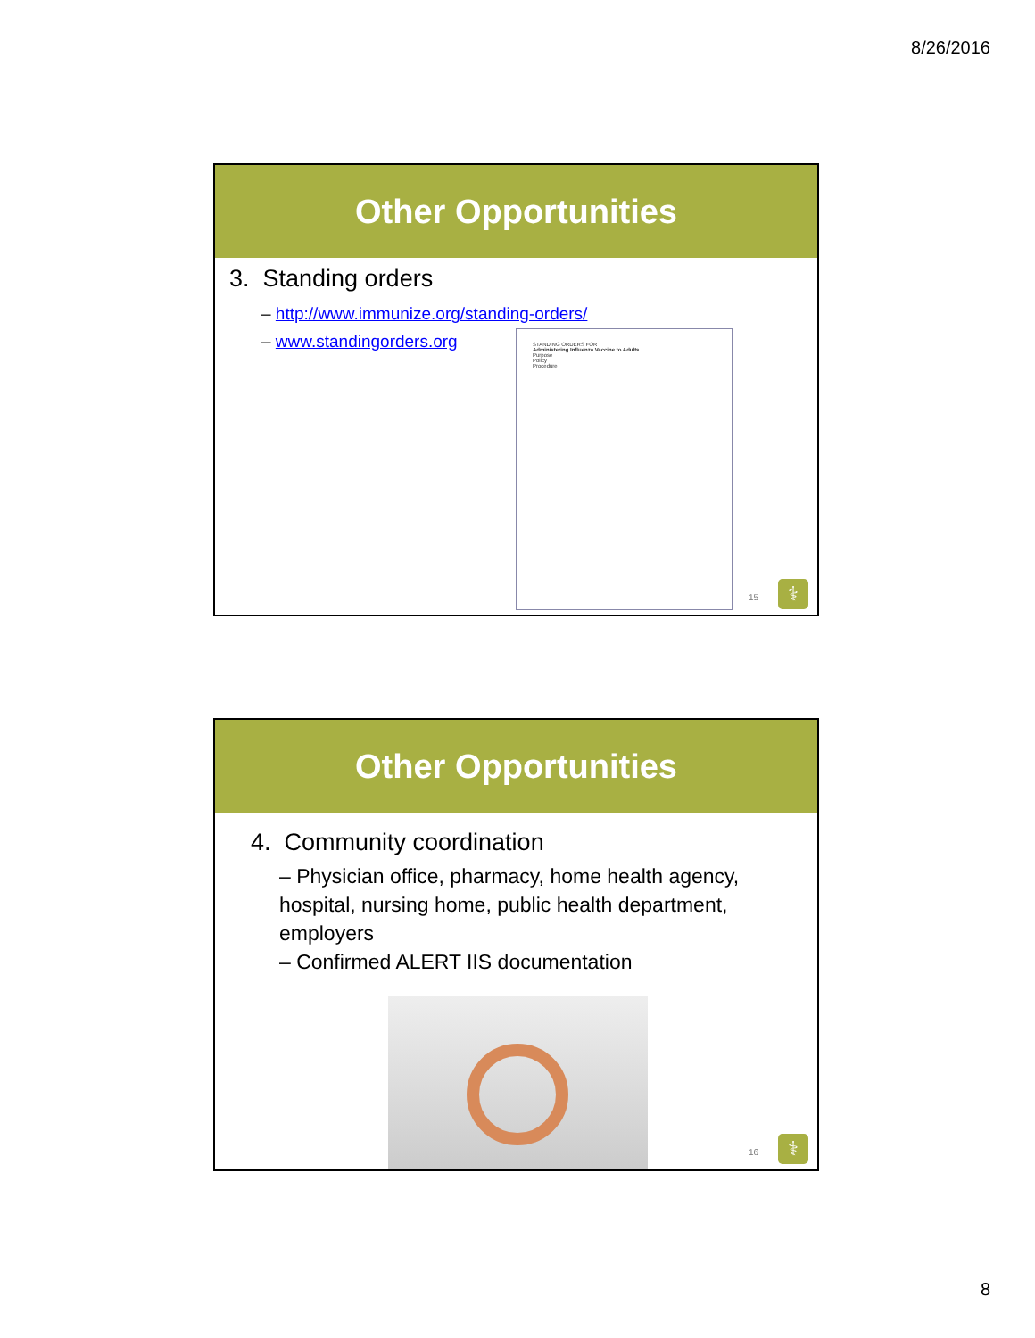8/26/2016
Other Opportunities
3. Standing orders
– http://www.immunize.org/standing-orders/
– www.standingorders.org
STANDING ORDERS FOR
Administering Influenza Vaccine to Adults
Purpose
Policy
Procedure
15 ⚕
Other Opportunities
4. Community coordination
– Physician office, pharmacy, home health agency, hospital, nursing home, public health department, employers
– Confirmed ALERT IIS documentation
16 ⚕
8